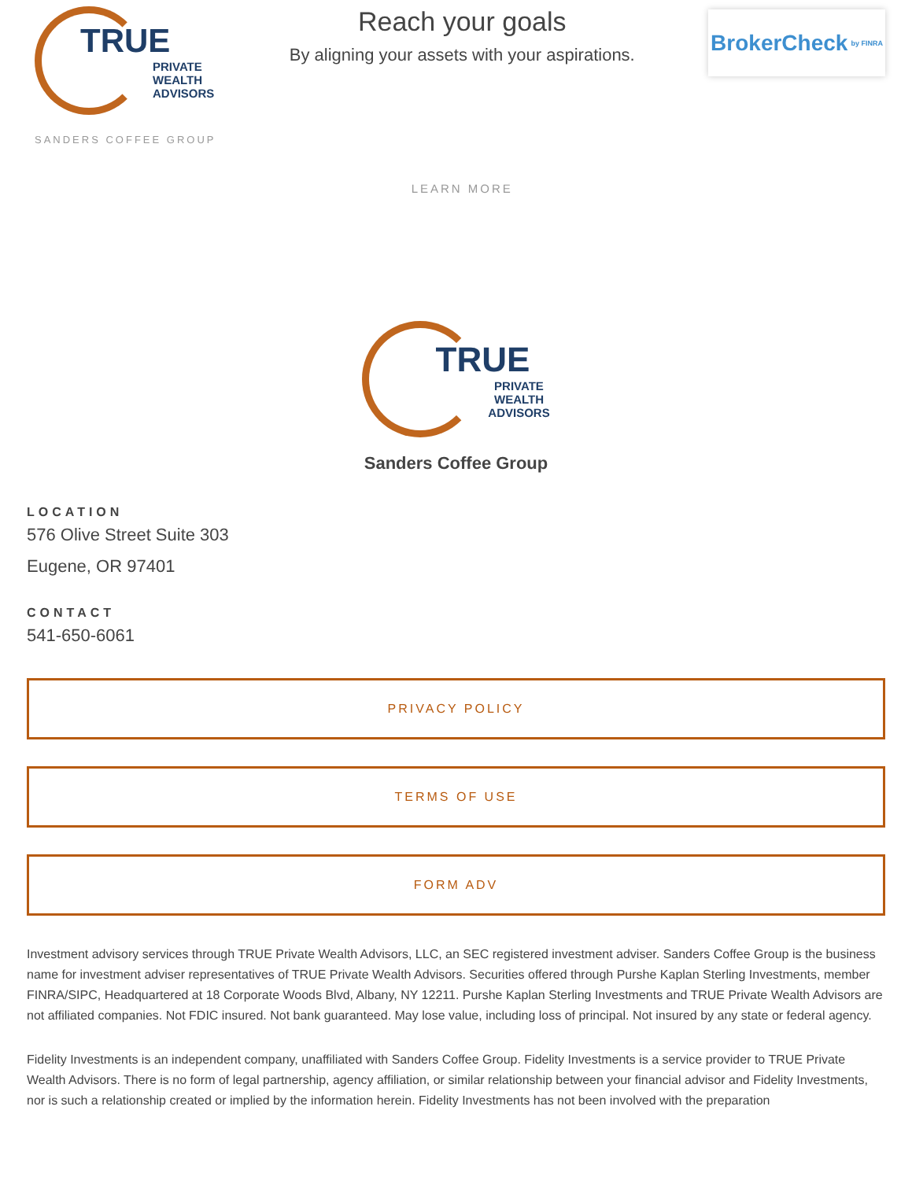TRUE
PRIVATE
WEALTH
ADVISORS
SANDERS COFFEE GROUP
Reach your goals
By aligning your assets with your aspirations.
LEARN MORE
BrokerCheck by FINRA
TRUE
PRIVATE
WEALTH
ADVISORS
Sanders Coffee Group
LOCATION
576 Olive Street Suite 303
Eugene, OR 97401
CONTACT
541-650-6061
PRIVACY POLICY
TERMS OF USE
FORM ADV
Investment advisory services through TRUE Private Wealth Advisors, LLC, an SEC registered investment adviser. Sanders Coffee Group is the business name for investment adviser representatives of TRUE Private Wealth Advisors. Securities offered through Purshe Kaplan Sterling Investments, member FINRA/SIPC, Headquartered at 18 Corporate Woods Blvd, Albany, NY 12211. Purshe Kaplan Sterling Investments and TRUE Private Wealth Advisors are not affiliated companies. Not FDIC insured. Not bank guaranteed. May lose value, including loss of principal. Not insured by any state or federal agency.
Fidelity Investments is an independent company, unaffiliated with Sanders Coffee Group. Fidelity Investments is a service provider to TRUE Private Wealth Advisors. There is no form of legal partnership, agency affiliation, or similar relationship between your financial advisor and Fidelity Investments, nor is such a relationship created or implied by the information herein. Fidelity Investments has not been involved with the preparation